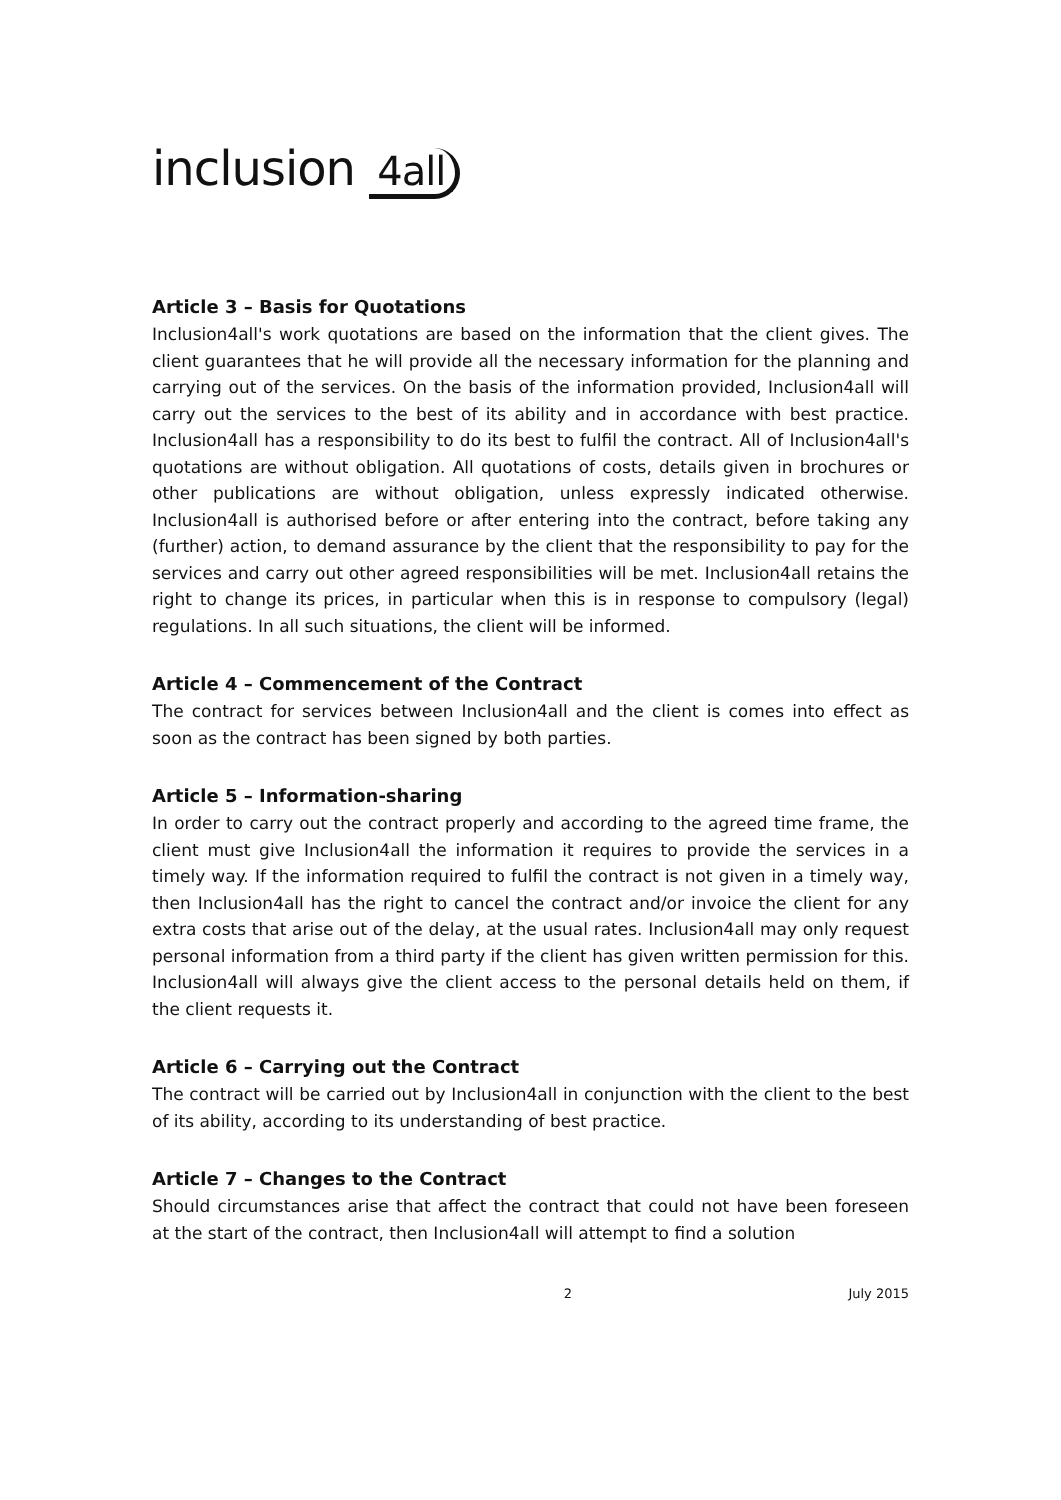inclusion 4all
Article 3 – Basis for Quotations
Inclusion4all's work quotations are based on the information that the client gives. The client guarantees that he will provide all the necessary information for the planning and carrying out of the services. On the basis of the information provided, Inclusion4all will carry out the services to the best of its ability and in accordance with best practice. Inclusion4all has a responsibility to do its best to fulfil the contract. All of Inclusion4all's quotations are without obligation. All quotations of costs, details given in brochures or other publications are without obligation, unless expressly indicated otherwise. Inclusion4all is authorised before or after entering into the contract, before taking any (further) action, to demand assurance by the client that the responsibility to pay for the services and carry out other agreed responsibilities will be met. Inclusion4all retains the right to change its prices, in particular when this is in response to compulsory (legal) regulations. In all such situations, the client will be informed.
Article 4 – Commencement of the Contract
The contract for services between Inclusion4all and the client is comes into effect as soon as the contract has been signed by both parties.
Article 5 – Information-sharing
In order to carry out the contract properly and according to the agreed time frame, the client must give Inclusion4all the information it requires to provide the services in a timely way. If the information required to fulfil the contract is not given in a timely way, then Inclusion4all has the right to cancel the contract and/or invoice the client for any extra costs that arise out of the delay, at the usual rates. Inclusion4all may only request personal information from a third party if the client has given written permission for this. Inclusion4all will always give the client access to the personal details held on them, if the client requests it.
Article 6 – Carrying out the Contract
The contract will be carried out by Inclusion4all in conjunction with the client to the best of its ability, according to its understanding of best practice.
Article 7 – Changes to the Contract
Should circumstances arise that affect the contract that could not have been foreseen at the start of the contract, then Inclusion4all will attempt to find a solution
2 July 2015